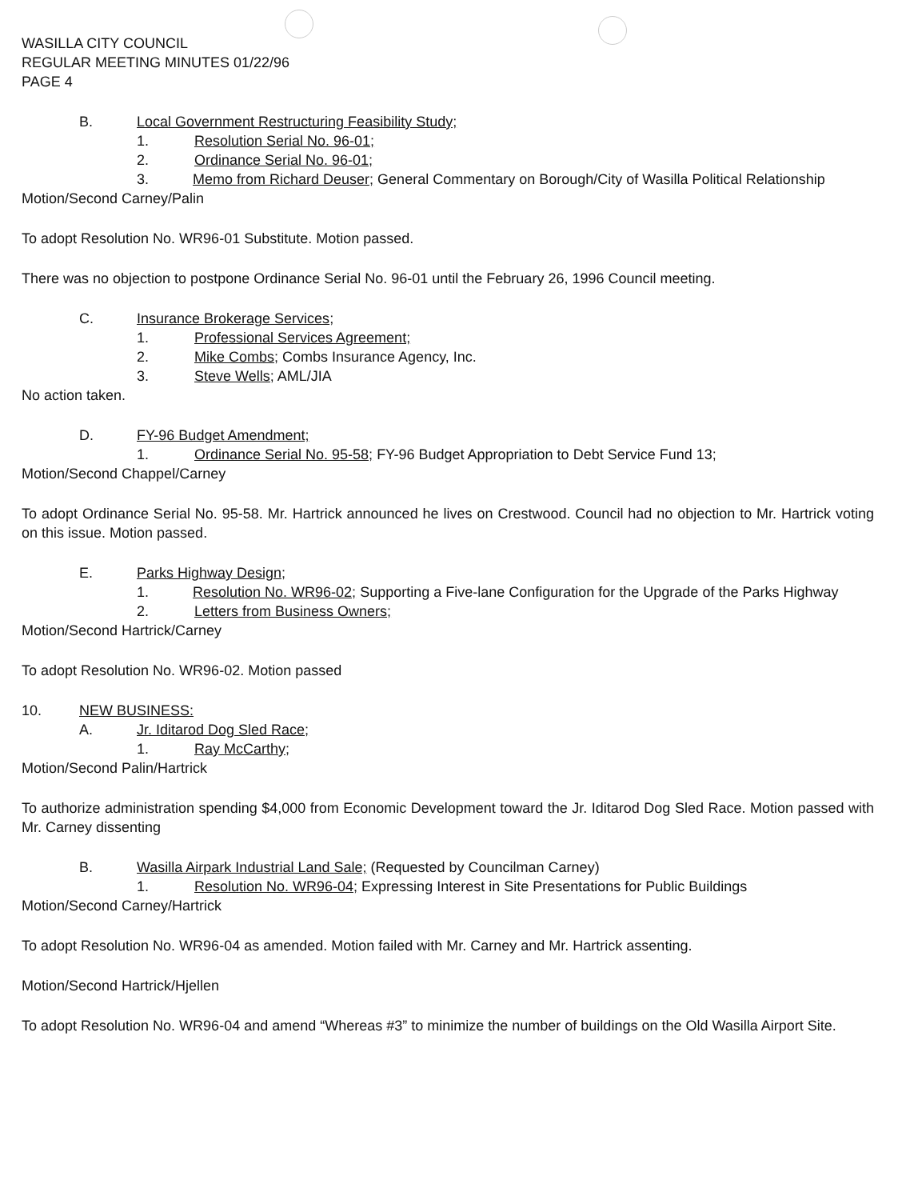WASILLA CITY COUNCIL
REGULAR MEETING MINUTES 01/22/96
PAGE 4
B. Local Government Restructuring Feasibility Study;
1. Resolution Serial No. 96-01;
2. Ordinance Serial No. 96-01;
3. Memo from Richard Deuser; General Commentary on Borough/City of Wasilla Political Relationship
Motion/Second Carney/Palin
To adopt Resolution No. WR96-01 Substitute. Motion passed.
There was no objection to postpone Ordinance Serial No. 96-01 until the February 26, 1996 Council meeting.
C. Insurance Brokerage Services;
1. Professional Services Agreement;
2. Mike Combs; Combs Insurance Agency, Inc.
3. Steve Wells; AML/JIA
No action taken.
D. FY-96 Budget Amendment;
1. Ordinance Serial No. 95-58; FY-96 Budget Appropriation to Debt Service Fund 13;
Motion/Second Chappel/Carney
To adopt Ordinance Serial No. 95-58. Mr. Hartrick announced he lives on Crestwood. Council had no objection to Mr. Hartrick voting on this issue. Motion passed.
E. Parks Highway Design;
1. Resolution No. WR96-02; Supporting a Five-lane Configuration for the Upgrade of the Parks Highway
2. Letters from Business Owners;
Motion/Second Hartrick/Carney
To adopt Resolution No. WR96-02. Motion passed
10. NEW BUSINESS:
A. Jr. Iditarod Dog Sled Race;
1. Ray McCarthy;
Motion/Second Palin/Hartrick
To authorize administration spending $4,000 from Economic Development toward the Jr. Iditarod Dog Sled Race. Motion passed with Mr. Carney dissenting
B. Wasilla Airpark Industrial Land Sale; (Requested by Councilman Carney)
1. Resolution No. WR96-04; Expressing Interest in Site Presentations for Public Buildings
Motion/Second Carney/Hartrick
To adopt Resolution No. WR96-04 as amended. Motion failed with Mr. Carney and Mr. Hartrick assenting.
Motion/Second Hartrick/Hjellen
To adopt Resolution No. WR96-04 and amend “Whereas #3” to minimize the number of buildings on the Old Wasilla Airport Site.